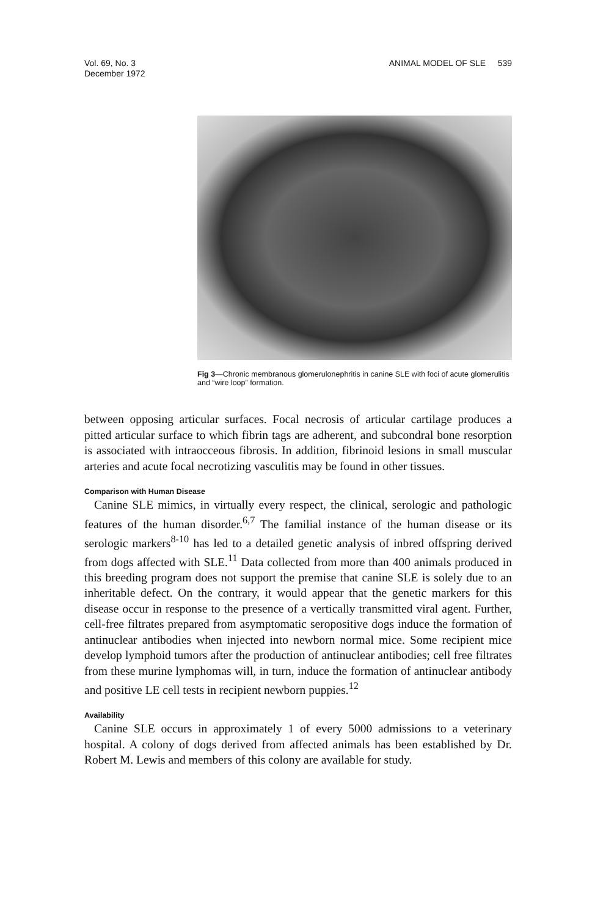Vol. 69, No. 3
December 1972
ANIMAL MODEL OF SLE 539
Fig 3—Chronic membranous glomerulonephritis in canine SLE with foci of acute glomerulitis and “wire loop” formation.
between opposing articular surfaces. Focal necrosis of articular cartilage produces a pitted articular surface to which fibrin tags are adherent, and subcondral bone resorption is associated with intraocceous fibrosis. In addition, fibrinoid lesions in small muscular arteries and acute focal necrotizing vasculitis may be found in other tissues.
Comparison with Human Disease
Canine SLE mimics, in virtually every respect, the clinical, serologic and pathologic features of the human disorder.<sup>6,7</sup> The familial instance of the human disease or its serologic markers<sup>8-10</sup> has led to a detailed genetic analysis of inbred offspring derived from dogs affected with SLE.<sup>11</sup> Data collected from more than 400 animals produced in this breeding program does not support the premise that canine SLE is solely due to an inheritable defect. On the contrary, it would appear that the genetic markers for this disease occur in response to the presence of a vertically transmitted viral agent. Further, cell-free filtrates prepared from asymptomatic seropositive dogs induce the formation of antinuclear antibodies when injected into newborn normal mice. Some recipient mice develop lymphoid tumors after the production of antinuclear antibodies; cell free filtrates from these murine lymphomas will, in turn, induce the formation of antinuclear antibody and positive LE cell tests in recipient newborn puppies.<sup>12</sup>
Availability
Canine SLE occurs in approximately 1 of every 5000 admissions to a veterinary hospital. A colony of dogs derived from affected animals has been established by Dr. Robert M. Lewis and members of this colony are available for study.